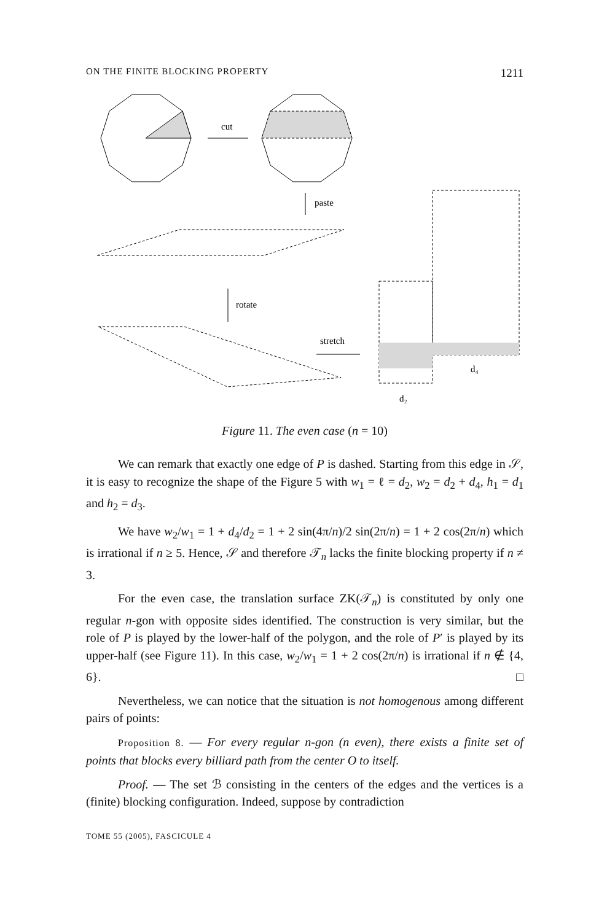ON THE FINITE BLOCKING PROPERTY 1211
cut
paste
rotate
stretch
d₄
d₂
Figure 11. The even case (n = 10)
We can remark that exactly one edge of P is dashed. Starting from this edge in 𝒮, it is easy to recognize the shape of the Figure 5 with w<sub>1</sub> = ℓ = d<sub>2</sub>, w<sub>2</sub> = d<sub>2</sub> + d<sub>4</sub>, h<sub>1</sub> = d<sub>1</sub> and h<sub>2</sub> = d<sub>3</sub>.
We have w<sub>2</sub>/w<sub>1</sub> = 1 + d<sub>4</sub>/d<sub>2</sub> = 1 + 2 sin(4π/n)/2 sin(2π/n) = 1 + 2 cos(2π/n) which is irrational if n ≥ 5. Hence, 𝒮 and therefore 𝒯<sub>n</sub> lacks the finite blocking property if n ≠ 3.
For the even case, the translation surface ZK(𝒯<sub>n</sub>) is constituted by only one regular n-gon with opposite sides identified. The construction is very similar, but the role of P is played by the lower-half of the polygon, and the role of P′ is played by its upper-half (see Figure 11). In this case, w<sub>2</sub>/w<sub>1</sub> = 1 + 2 cos(2π/n) is irrational if n ∉ {4, 6}. □
Nevertheless, we can notice that the situation is not homogenous among different pairs of points:
Proposition 8. — For every regular n-gon (n even), there exists a finite set of points that blocks every billiard path from the center O to itself.
Proof. — The set ℬ consisting in the centers of the edges and the vertices is a (finite) blocking configuration. Indeed, suppose by contradiction
TOME 55 (2005), FASCICULE 4